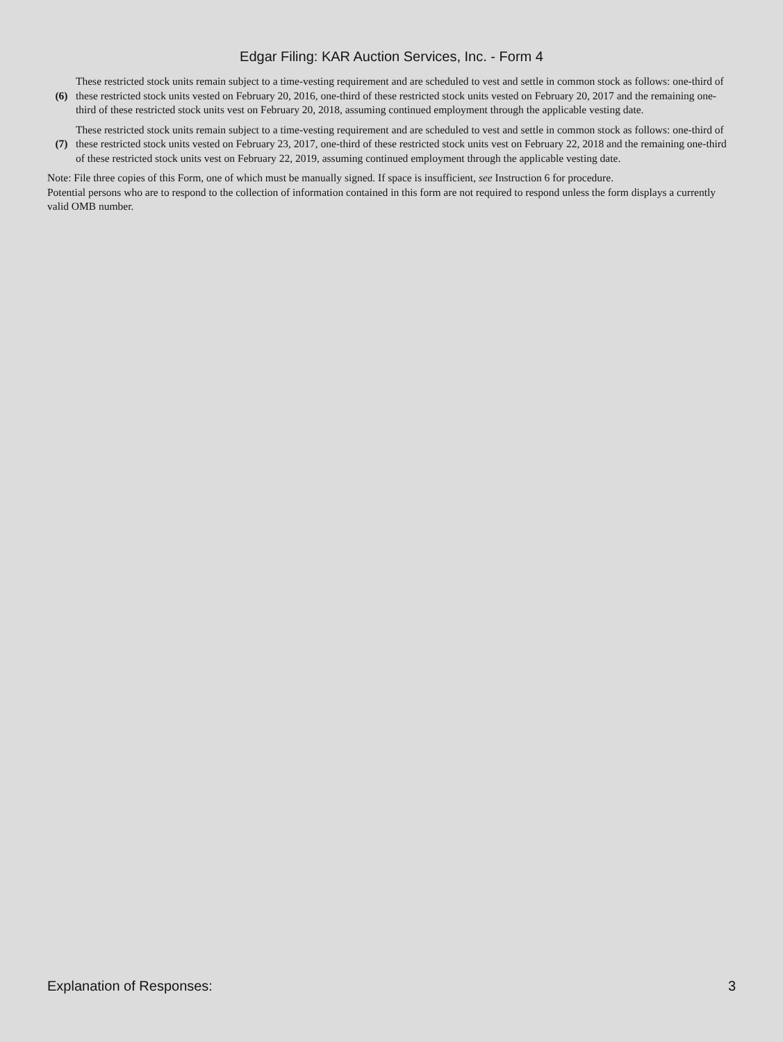Edgar Filing: KAR Auction Services, Inc. - Form 4
(6) These restricted stock units remain subject to a time-vesting requirement and are scheduled to vest and settle in common stock as follows: one-third of these restricted stock units vested on February 20, 2016, one-third of these restricted stock units vested on February 20, 2017 and the remaining one-third of these restricted stock units vest on February 20, 2018, assuming continued employment through the applicable vesting date.
(7) These restricted stock units remain subject to a time-vesting requirement and are scheduled to vest and settle in common stock as follows: one-third of these restricted stock units vested on February 23, 2017, one-third of these restricted stock units vest on February 22, 2018 and the remaining one-third of these restricted stock units vest on February 22, 2019, assuming continued employment through the applicable vesting date.
Note: File three copies of this Form, one of which must be manually signed. If space is insufficient, see Instruction 6 for procedure.
Potential persons who are to respond to the collection of information contained in this form are not required to respond unless the form displays a currently valid OMB number.
Explanation of Responses: 3